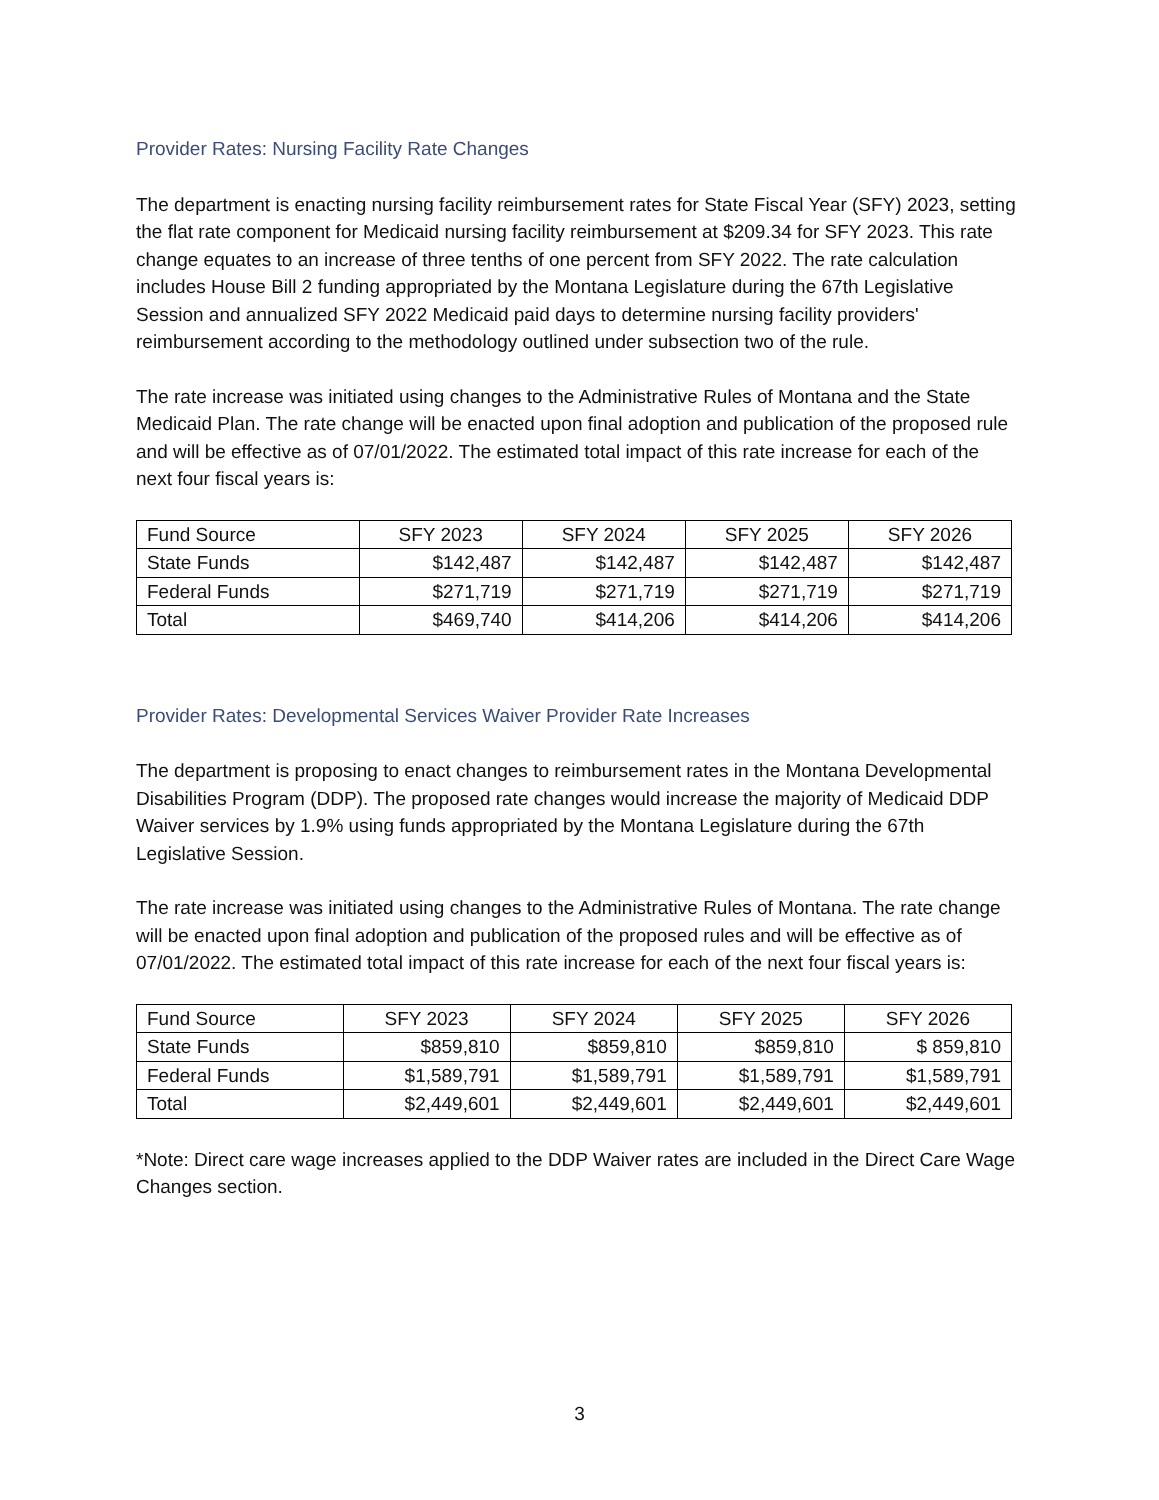Provider Rates: Nursing Facility Rate Changes
The department is enacting nursing facility reimbursement rates for State Fiscal Year (SFY) 2023, setting the flat rate component for Medicaid nursing facility reimbursement at $209.34 for SFY 2023. This rate change equates to an increase of three tenths of one percent from SFY 2022. The rate calculation includes House Bill 2 funding appropriated by the Montana Legislature during the 67th Legislative Session and annualized SFY 2022 Medicaid paid days to determine nursing facility providers' reimbursement according to the methodology outlined under subsection two of the rule.
The rate increase was initiated using changes to the Administrative Rules of Montana and the State Medicaid Plan. The rate change will be enacted upon final adoption and publication of the proposed rule and will be effective as of 07/01/2022. The estimated total impact of this rate increase for each of the next four fiscal years is:
| Fund Source | SFY 2023 | SFY 2024 | SFY 2025 | SFY 2026 |
| State Funds | $142,487 | $142,487 | $142,487 | $142,487 |
| Federal Funds | $271,719 | $271,719 | $271,719 | $271,719 |
| Total | $469,740 | $414,206 | $414,206 | $414,206 |
Provider Rates: Developmental Services Waiver Provider Rate Increases
The department is proposing to enact changes to reimbursement rates in the Montana Developmental Disabilities Program (DDP). The proposed rate changes would increase the majority of Medicaid DDP Waiver services by 1.9% using funds appropriated by the Montana Legislature during the 67th Legislative Session.
The rate increase was initiated using changes to the Administrative Rules of Montana. The rate change will be enacted upon final adoption and publication of the proposed rules and will be effective as of 07/01/2022. The estimated total impact of this rate increase for each of the next four fiscal years is:
| Fund Source | SFY 2023 | SFY 2024 | SFY 2025 | SFY 2026 |
| State Funds | $859,810 | $859,810 | $859,810 | $ 859,810 |
| Federal Funds | $1,589,791 | $1,589,791 | $1,589,791 | $1,589,791 |
| Total | $2,449,601 | $2,449,601 | $2,449,601 | $2,449,601 |
*Note: Direct care wage increases applied to the DDP Waiver rates are included in the Direct Care Wage Changes section.
3